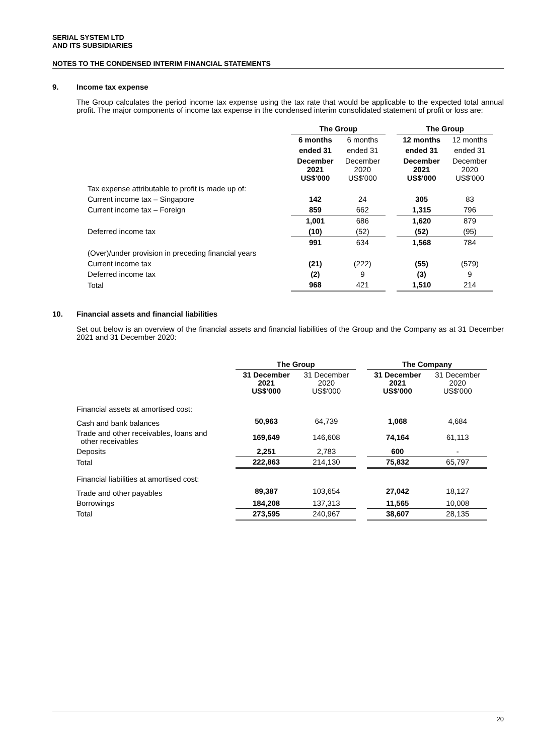SERIAL SYSTEM LTD
AND ITS SUBSIDIARIES
NOTES TO THE CONDENSED INTERIM FINANCIAL STATEMENTS
9. Income tax expense
The Group calculates the period income tax expense using the tax rate that would be applicable to the expected total annual profit. The major components of income tax expense in the condensed interim consolidated statement of profit or loss are:
| | The Group | | | The Group | |
| --- | --- | --- | --- | --- | --- |
| | 6 months | 6 months | | 12 months | 12 months |
| | ended 31 | ended 31 | | ended 31 | ended 31 |
| | December 2021 US$'000 | December 2020 US$'000 | | December 2021 US$'000 | December 2020 US$'000 |
| Tax expense attributable to profit is made up of: | | | | | |
| Current income tax – Singapore | 142 | 24 | | 305 | 83 |
| Current income tax – Foreign | 859 | 662 | | 1,315 | 796 |
| | 1,001 | 686 | | 1,620 | 879 |
| Deferred income tax | (10) | (52) | | (52) | (95) |
| | 991 | 634 | | 1,568 | 784 |
| (Over)/under provision in preceding financial years | | | | | |
| Current income tax | (21) | (222) | | (55) | (579) |
| Deferred income tax | (2) | 9 | | (3) | 9 |
| Total | 968 | 421 | | 1,510 | 214 |
10. Financial assets and financial liabilities
Set out below is an overview of the financial assets and financial liabilities of the Group and the Company as at 31 December 2021 and 31 December 2020:
| | The Group | | | The Company | |
| --- | --- | --- | --- | --- | --- |
| | 31 December 2021 US$'000 | 31 December 2020 US$'000 | | 31 December 2021 US$'000 | 31 December 2020 US$'000 |
| Financial assets at amortised cost: | | | | | |
| Cash and bank balances | 50,963 | 64,739 | | 1,068 | 4,684 |
| Trade and other receivables, loans and other receivables | 169,649 | 146,608 | | 74,164 | 61,113 |
| Deposits | 2,251 | 2,783 | | 600 | - |
| Total | 222,863 | 214,130 | | 75,832 | 65,797 |
| Financial liabilities at amortised cost: | | | | | |
| Trade and other payables | 89,387 | 103,654 | | 27,042 | 18,127 |
| Borrowings | 184,208 | 137,313 | | 11,565 | 10,008 |
| Total | 273,595 | 240,967 | | 38,607 | 28,135 |
20